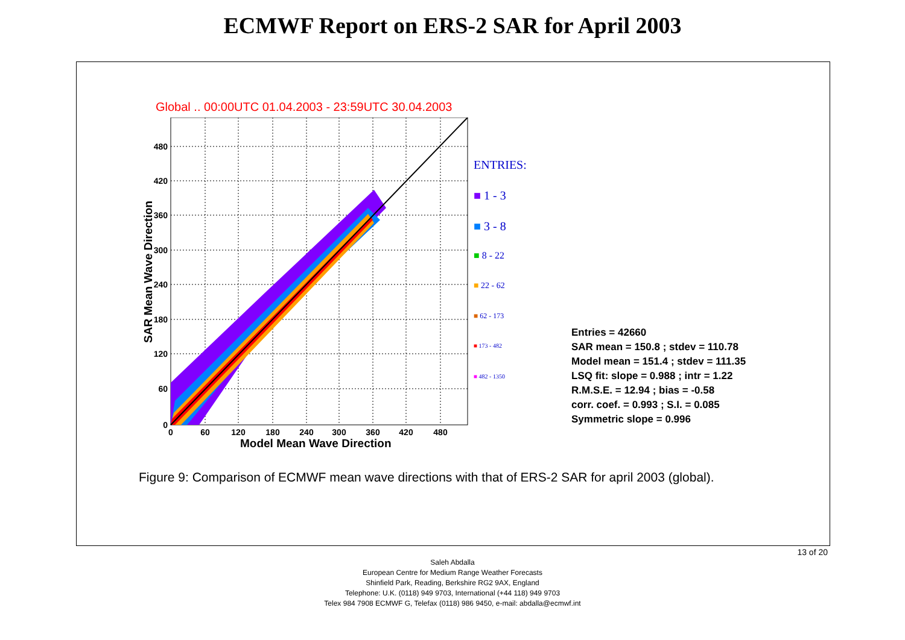ECMWF Report on ERS-2 SAR for April 2003
Global .. 00:00UTC 01.04.2003 - 23:59UTC 30.04.2003
480
420
360
300
240
180
120
60
0
0
60
120
180
240
300
360
420
480
Model Mean Wave Direction
SAR Mean Wave Direction
ENTRIES:
■ 1 - 3
■ 3 - 8
■ 8 - 22
■ 22 - 62
■ 62 - 173
■ 173 - 482
■ 482 - 1350
Entries = 42660
SAR mean = 150.8 ; stdev = 110.78
Model mean = 151.4 ; stdev = 111.35
LSQ fit: slope = 0.988 ; intr = 1.22
R.M.S.E. = 12.94 ; bias = -0.58
corr. coef. = 0.993 ; S.I. = 0.085
Symmetric slope = 0.996
Figure 9: Comparison of ECMWF mean wave directions with that of ERS-2 SAR for april 2003 (global).
13 of 20
Saleh Abdalla
European Centre for Medium Range Weather Forecasts
Shinfield Park, Reading, Berkshire RG2 9AX, England
Telephone: U.K. (0118) 949 9703, International (+44 118) 949 9703
Telex 984 7908 ECMWF G, Telefax (0118) 986 9450, e-mail: abdalla@ecmwf.int